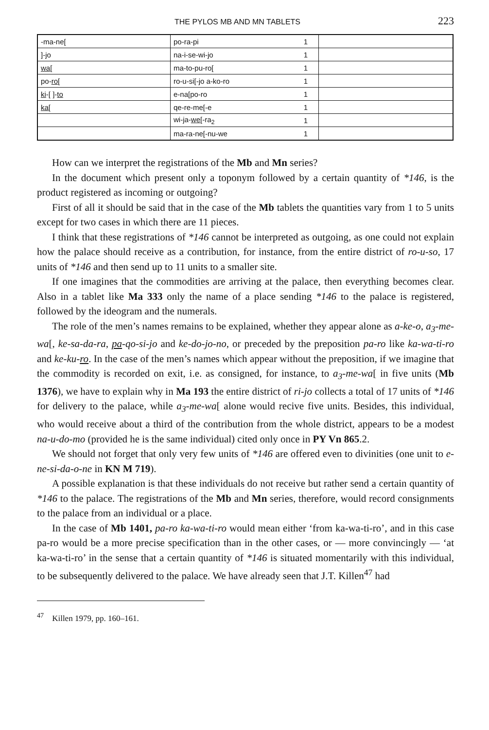THE PYLOS MB AND MN TABLETS 223
| -ma-ne[ | po-ra-pi | 1 | |
| ]-jo | na-i-se-wi-jo | 1 | |
| wa [ | ma-to-pu-ro[ | 1 | |
| po- ro [ | ro-u-si[-jo a-ko-ro | 1 | |
| ki -[ ]- to | e-na[po-ro | 1 | |
| ka [ | qe-re-me[-e | 1 | |
| | wi-ja- we [-ra<sub>2</sub> | 1 | |
| | ma-ra-ne[-nu-we | 1 | |
How can we interpret the registrations of the Mb and Mn series?
In the document which present only a toponym followed by a certain quantity of *146, is the product registered as incoming or outgoing?
First of all it should be said that in the case of the Mb tablets the quantities vary from 1 to 5 units except for two cases in which there are 11 pieces.
I think that these registrations of *146 cannot be interpreted as outgoing, as one could not explain how the palace should receive as a contribution, for instance, from the entire district of ro-u-so, 17 units of *146 and then send up to 11 units to a smaller site.
If one imagines that the commodities are arriving at the palace, then everything becomes clear. Also in a tablet like Ma 333 only the name of a place sending *146 to the palace is registered, followed by the ideogram and the numerals.
The role of the men’s names remains to be explained, whether they appear alone as a-ke-o, a<sub>3</sub>-me-wa[, ke-sa-da-ra, pa-qo-si-jo and ke-do-jo-no, or preceded by the preposition pa-ro like ka-wa-ti-ro and ke-ku-ro. In the case of the men’s names which appear without the preposition, if we imagine that the commodity is recorded on exit, i.e. as consigned, for instance, to a<sub>3</sub>-me-wa[ in five units (Mb 1376), we have to explain why in Ma 193 the entire district of ri-jo collects a total of 17 units of *146 for delivery to the palace, while a<sub>3</sub>-me-wa[ alone would recive five units. Besides, this individual, who would receive about a third of the contribution from the whole district, appears to be a modest na-u-do-mo (provided he is the same individual) cited only once in PY Vn 865.2.
We should not forget that only very few units of *146 are offered even to divinities (one unit to e-ne-si-da-o-ne in KN M 719).
A possible explanation is that these individuals do not receive but rather send a certain quantity of *146 to the palace. The registrations of the Mb and Mn series, therefore, would record consignments to the palace from an individual or a place.
In the case of Mb 1401, pa-ro ka-wa-ti-ro would mean either ‘from ka-wa-ti-ro’, and in this case pa-ro would be a more precise specification than in the other cases, or — more convincingly — ‘at ka-wa-ti-ro’ in the sense that a certain quantity of *146 is situated momentarily with this individual, to be subsequently delivered to the palace. We have already seen that J.T. Killen<sup>47</sup> had
<sup>47</sup> Killen 1979, pp. 160–161.